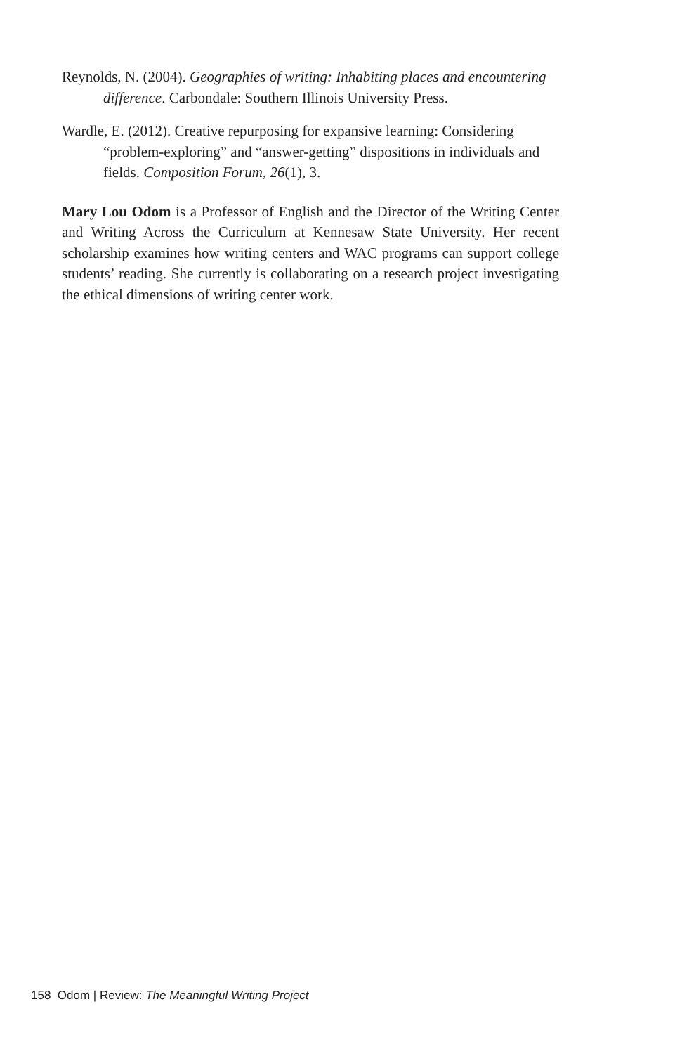Reynolds, N. (2004). Geographies of writing: Inhabiting places and encountering difference. Carbondale: Southern Illinois University Press.
Wardle, E. (2012). Creative repurposing for expansive learning: Considering “problem-exploring” and “answer-getting” dispositions in individuals and fields. Composition Forum, 26(1), 3.
Mary Lou Odom is a Professor of English and the Director of the Writing Center and Writing Across the Curriculum at Kennesaw State University. Her recent scholarship examines how writing centers and WAC programs can support college students’ reading. She currently is collaborating on a research project investigating the ethical dimensions of writing center work.
158 Odom | Review: The Meaningful Writing Project